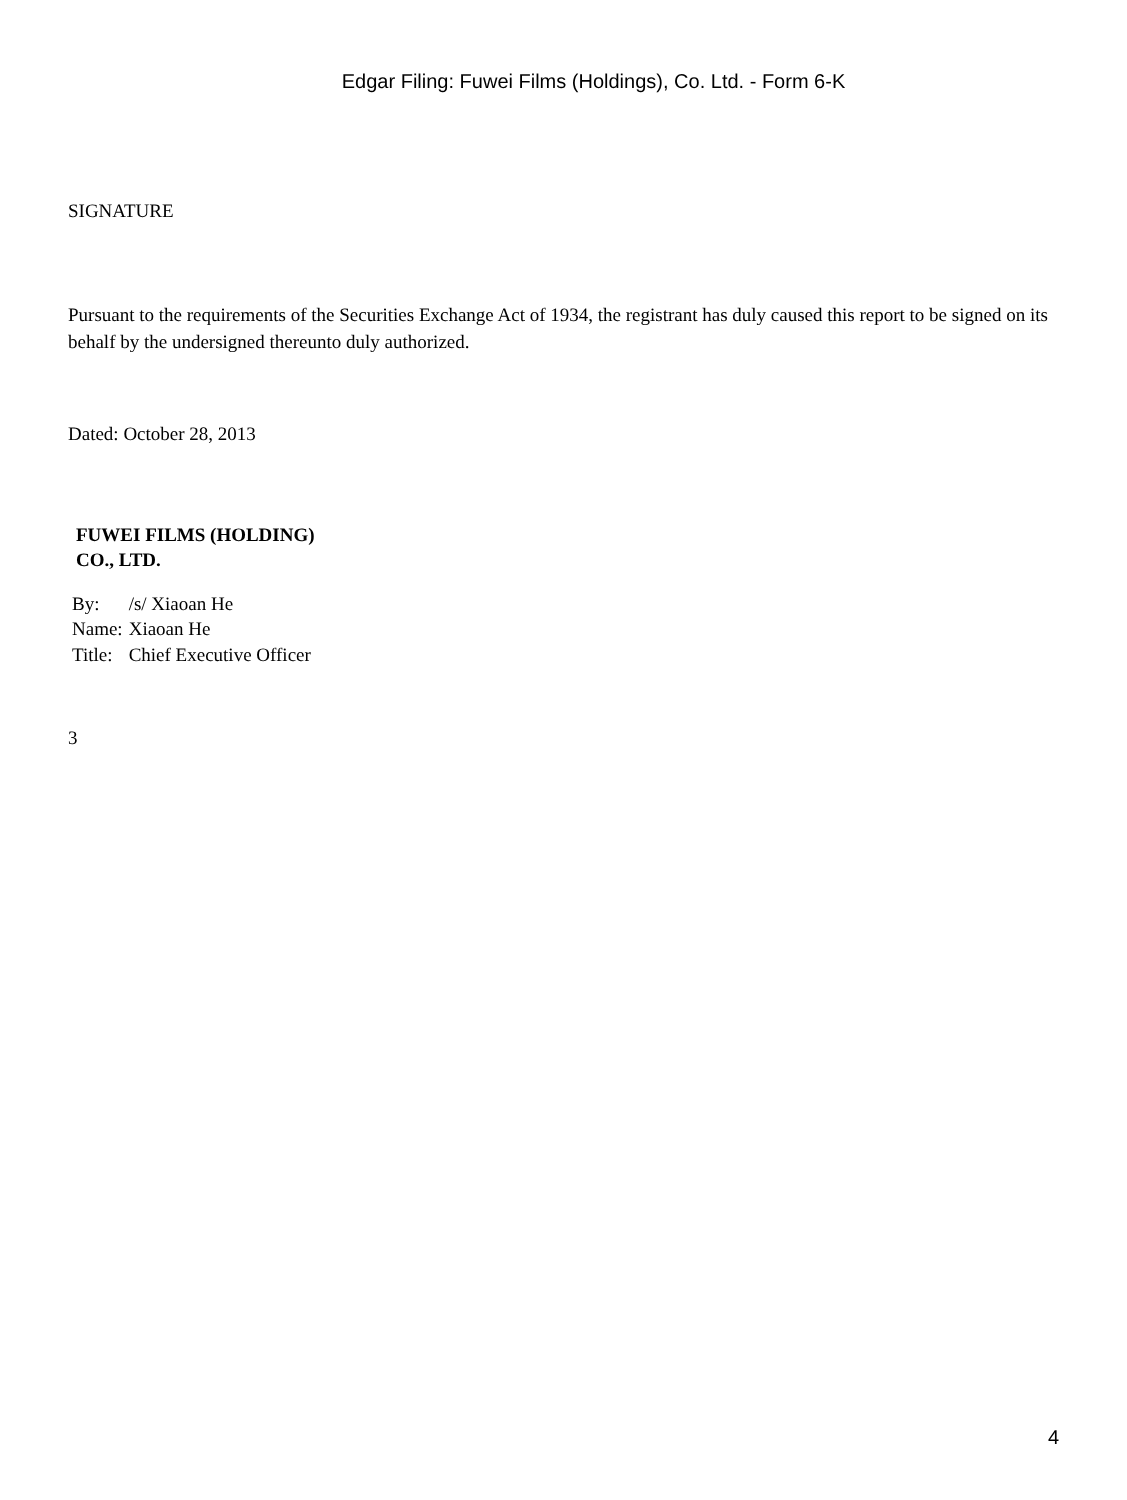Edgar Filing: Fuwei Films (Holdings), Co. Ltd. - Form 6-K
SIGNATURE
Pursuant to the requirements of the Securities Exchange Act of 1934, the registrant has duly caused this report to be signed on its behalf by the undersigned thereunto duly authorized.
Dated: October 28, 2013
FUWEI FILMS (HOLDING)
CO., LTD.
| By: | /s/ Xiaoan He |
| Name: | Xiaoan He |
| Title: | Chief Executive Officer |
3
4